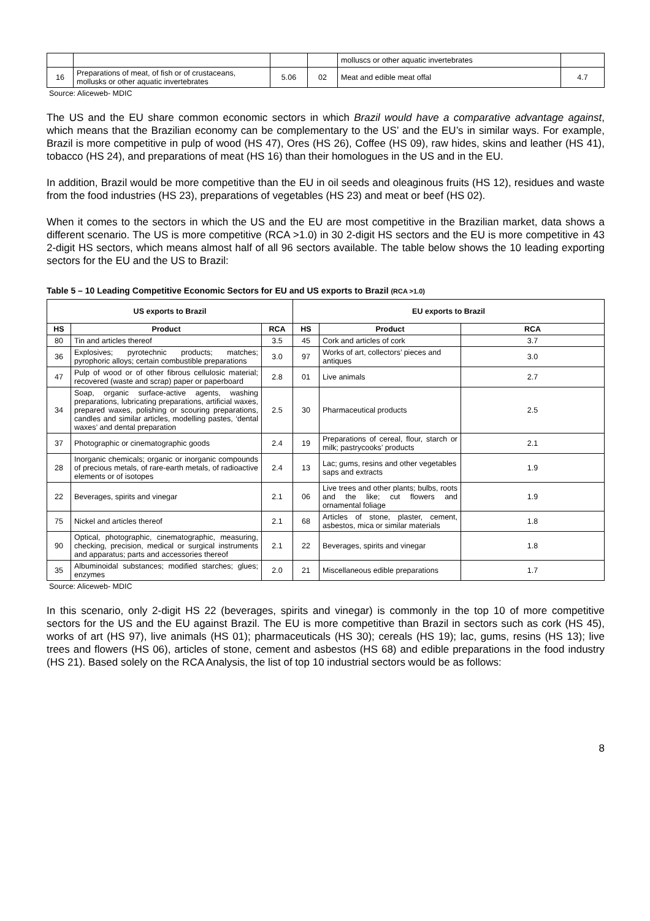| | | | | molluscs or other aquatic invertebrates | |
| 16 | Preparations of meat, of fish or of crustaceans, mollusks or other aquatic invertebrates | 5.06 | 02 | Meat and edible meat offal | 4.7 |
Source: Aliceweb- MDIC
The US and the EU share common economic sectors in which Brazil would have a comparative advantage against, which means that the Brazilian economy can be complementary to the US’ and the EU’s in similar ways. For example, Brazil is more competitive in pulp of wood (HS 47), Ores (HS 26), Coffee (HS 09), raw hides, skins and leather (HS 41), tobacco (HS 24), and preparations of meat (HS 16) than their homologues in the US and in the EU.
In addition, Brazil would be more competitive than the EU in oil seeds and oleaginous fruits (HS 12), residues and waste from the food industries (HS 23), preparations of vegetables (HS 23) and meat or beef (HS 02).
When it comes to the sectors in which the US and the EU are most competitive in the Brazilian market, data shows a different scenario. The US is more competitive (RCA >1.0) in 30 2-digit HS sectors and the EU is more competitive in 43 2-digit HS sectors, which means almost half of all 96 sectors available. The table below shows the 10 leading exporting sectors for the EU and the US to Brazil:
Table 5 – 10 Leading Competitive Economic Sectors for EU and US exports to Brazil (RCA >1.0)
| US exports to Brazil | | | EU exports to Brazil | | |
| --- | --- | --- | --- | --- | --- |
| HS | Product | RCA | HS | Product | RCA |
| 80 | Tin and articles thereof | 3.5 | 45 | Cork and articles of cork | 3.7 |
| 36 | Explosives; pyrotechnic products; matches; pyrophoric alloys; certain combustible preparations | 3.0 | 97 | Works of art, collectors’ pieces and antiques | 3.0 |
| 47 | Pulp of wood or of other fibrous cellulosic material; recovered (waste and scrap) paper or paperboard | 2.8 | 01 | Live animals | 2.7 |
| 34 | Soap, organic surface-active agents, washing preparations, lubricating preparations, artificial waxes, prepared waxes, polishing or scouring preparations, candles and similar articles, modelling pastes, ‘dental waxes’ and dental preparation | 2.5 | 30 | Pharmaceutical products | 2.5 |
| 37 | Photographic or cinematographic goods | 2.4 | 19 | Preparations of cereal, flour, starch or milk; pastrycooks’ products | 2.1 |
| 28 | Inorganic chemicals; organic or inorganic compounds of precious metals, of rare-earth metals, of radioactive elements or of isotopes | 2.4 | 13 | Lac; gums, resins and other vegetables saps and extracts | 1.9 |
| 22 | Beverages, spirits and vinegar | 2.1 | 06 | Live trees and other plants; bulbs, roots and the like; cut flowers and ornamental foliage | 1.9 |
| 75 | Nickel and articles thereof | 2.1 | 68 | Articles of stone, plaster, cement, asbestos, mica or similar materials | 1.8 |
| 90 | Optical, photographic, cinematographic, measuring, checking, precision, medical or surgical instruments and apparatus; parts and accessories thereof | 2.1 | 22 | Beverages, spirits and vinegar | 1.8 |
| 35 | Albuminoidal substances; modified starches; glues; enzymes | 2.0 | 21 | Miscellaneous edible preparations | 1.7 |
Source: Aliceweb- MDIC
In this scenario, only 2-digit HS 22 (beverages, spirits and vinegar) is commonly in the top 10 of more competitive sectors for the US and the EU against Brazil. The EU is more competitive than Brazil in sectors such as cork (HS 45), works of art (HS 97), live animals (HS 01); pharmaceuticals (HS 30); cereals (HS 19); lac, gums, resins (HS 13); live trees and flowers (HS 06), articles of stone, cement and asbestos (HS 68) and edible preparations in the food industry (HS 21). Based solely on the RCA Analysis, the list of top 10 industrial sectors would be as follows:
8